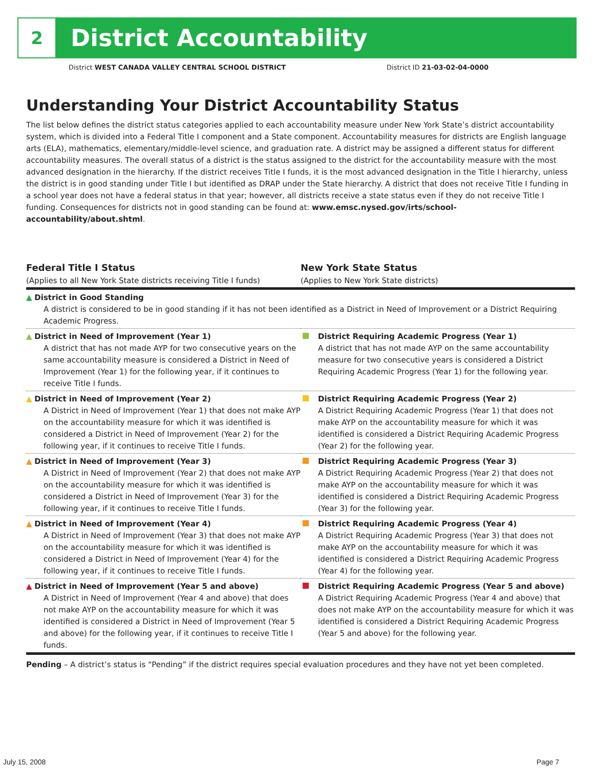2
District Accountability
District WEST CANADA VALLEY CENTRAL SCHOOL DISTRICT District ID 21-03-02-04-0000
Understanding Your District Accountability Status
The list below defines the district status categories applied to each accountability measure under New York State’s district accountability system, which is divided into a Federal Title I component and a State component. Accountability measures for districts are English language arts (ELA), mathematics, elementary/middle-level science, and graduation rate. A district may be assigned a different status for different accountability measures. The overall status of a district is the status assigned to the district for the accountability measure with the most advanced designation in the hierarchy. If the district receives Title I funds, it is the most advanced designation in the Title I hierarchy, unless the district is in good standing under Title I but identified as DRAP under the State hierarchy. A district that does not receive Title I funding in a school year does not have a federal status in that year; however, all districts receive a state status even if they do not receive Title I funding. Consequences for districts not in good standing can be found at: www.emsc.nysed.gov/irts/school-accountability/about.shtml.
Federal Title I Status
(Applies to all New York State districts receiving Title I funds)
New York State Status
(Applies to New York State districts)
| ▲ District in Good Standing A district is considered to be in good standing if it has not been identified as a District in Need of Improvement or a District Requiring Academic Progress. | |
| ▲ District in Need of Improvement (Year 1) A district that has not made AYP for two consecutive years on the same accountability measure is considered a District in Need of Improvement (Year 1) for the following year, if it continues to receive Title I funds. | District Requiring Academic Progress (Year 1) A district that has not made AYP on the same accountability measure for two consecutive years is considered a District Requiring Academic Progress (Year 1) for the following year. |
| ▲ District in Need of Improvement (Year 2) A District in Need of Improvement (Year 1) that does not make AYP on the accountability measure for which it was identified is considered a District in Need of Improvement (Year 2) for the following year, if it continues to receive Title I funds. | District Requiring Academic Progress (Year 2) A District Requiring Academic Progress (Year 1) that does not make AYP on the accountability measure for which it was identified is considered a District Requiring Academic Progress (Year 2) for the following year. |
| ▲ District in Need of Improvement (Year 3) A District in Need of Improvement (Year 2) that does not make AYP on the accountability measure for which it was identified is considered a District in Need of Improvement (Year 3) for the following year, if it continues to receive Title I funds. | District Requiring Academic Progress (Year 3) A District Requiring Academic Progress (Year 2) that does not make AYP on the accountability measure for which it was identified is considered a District Requiring Academic Progress (Year 3) for the following year. |
| ▲ District in Need of Improvement (Year 4) A District in Need of Improvement (Year 3) that does not make AYP on the accountability measure for which it was identified is considered a District in Need of Improvement (Year 4) for the following year, if it continues to receive Title I funds. | District Requiring Academic Progress (Year 4) A District Requiring Academic Progress (Year 3) that does not make AYP on the accountability measure for which it was identified is considered a District Requiring Academic Progress (Year 4) for the following year. |
| ▲ District in Need of Improvement (Year 5 and above) A District in Need of Improvement (Year 4 and above) that does not make AYP on the accountability measure for which it was identified is considered a District in Need of Improvement (Year 5 and above) for the following year, if it continues to receive Title I funds. | District Requiring Academic Progress (Year 5 and above) A District Requiring Academic Progress (Year 4 and above) that does not make AYP on the accountability measure for which it was identified is considered a District Requiring Academic Progress (Year 5 and above) for the following year. |
Pending – A district’s status is “Pending” if the district requires special evaluation procedures and they have not yet been completed.
July 15, 2008 Page 7